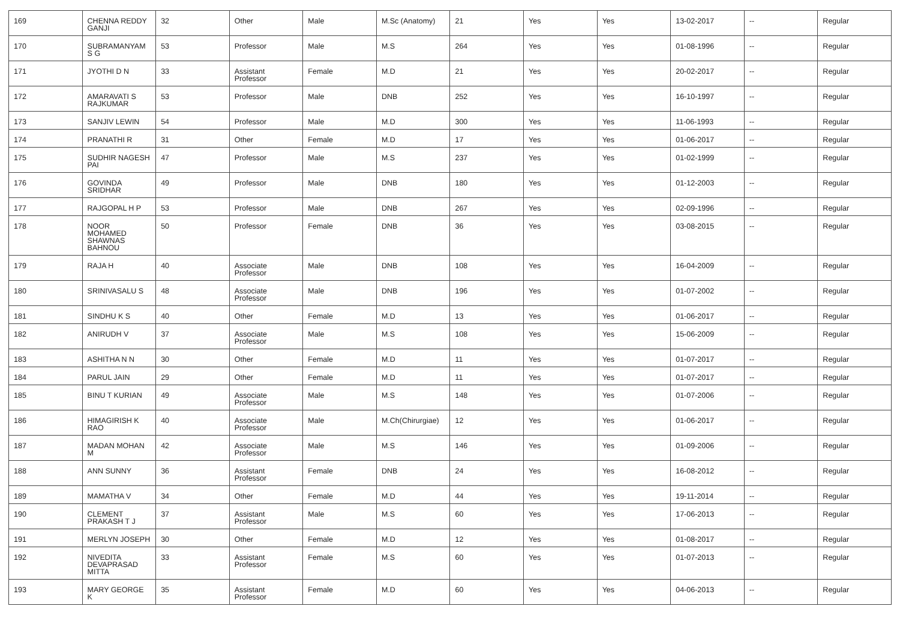| 169 | CHENNA REDDY GANJI | 32 | Other | Male | M.Sc (Anatomy) | 21 | Yes | Yes | 13-02-2017 | -- | Regular |
| 170 | SUBRAMANYAM S G | 53 | Professor | Male | M.S | 264 | Yes | Yes | 01-08-1996 | -- | Regular |
| 171 | JYOTHI D N | 33 | Assistant Professor | Female | M.D | 21 | Yes | Yes | 20-02-2017 | -- | Regular |
| 172 | AMARAVATI S RAJKUMAR | 53 | Professor | Male | DNB | 252 | Yes | Yes | 16-10-1997 | -- | Regular |
| 173 | SANJIV LEWIN | 54 | Professor | Male | M.D | 300 | Yes | Yes | 11-06-1993 | -- | Regular |
| 174 | PRANATHI R | 31 | Other | Female | M.D | 17 | Yes | Yes | 01-06-2017 | -- | Regular |
| 175 | SUDHIR NAGESH PAI | 47 | Professor | Male | M.S | 237 | Yes | Yes | 01-02-1999 | -- | Regular |
| 176 | GOVINDA SRIDHAR | 49 | Professor | Male | DNB | 180 | Yes | Yes | 01-12-2003 | -- | Regular |
| 177 | RAJGOPAL H P | 53 | Professor | Male | DNB | 267 | Yes | Yes | 02-09-1996 | -- | Regular |
| 178 | NOOR MOHAMED SHAWNAS BAHNOU | 50 | Professor | Female | DNB | 36 | Yes | Yes | 03-08-2015 | -- | Regular |
| 179 | RAJA H | 40 | Associate Professor | Male | DNB | 108 | Yes | Yes | 16-04-2009 | -- | Regular |
| 180 | SRINIVASALU S | 48 | Associate Professor | Male | DNB | 196 | Yes | Yes | 01-07-2002 | -- | Regular |
| 181 | SINDHU K S | 40 | Other | Female | M.D | 13 | Yes | Yes | 01-06-2017 | -- | Regular |
| 182 | ANIRUDH V | 37 | Associate Professor | Male | M.S | 108 | Yes | Yes | 15-06-2009 | -- | Regular |
| 183 | ASHITHA N N | 30 | Other | Female | M.D | 11 | Yes | Yes | 01-07-2017 | -- | Regular |
| 184 | PARUL JAIN | 29 | Other | Female | M.D | 11 | Yes | Yes | 01-07-2017 | -- | Regular |
| 185 | BINU T KURIAN | 49 | Associate Professor | Male | M.S | 148 | Yes | Yes | 01-07-2006 | -- | Regular |
| 186 | HIMAGIRISH K RAO | 40 | Associate Professor | Male | M.Ch(Chirurgiae) | 12 | Yes | Yes | 01-06-2017 | -- | Regular |
| 187 | MADAN MOHAN M | 42 | Associate Professor | Male | M.S | 146 | Yes | Yes | 01-09-2006 | -- | Regular |
| 188 | ANN SUNNY | 36 | Assistant Professor | Female | DNB | 24 | Yes | Yes | 16-08-2012 | -- | Regular |
| 189 | MAMATHA V | 34 | Other | Female | M.D | 44 | Yes | Yes | 19-11-2014 | -- | Regular |
| 190 | CLEMENT PRAKASH T J | 37 | Assistant Professor | Male | M.S | 60 | Yes | Yes | 17-06-2013 | -- | Regular |
| 191 | MERLYN JOSEPH | 30 | Other | Female | M.D | 12 | Yes | Yes | 01-08-2017 | -- | Regular |
| 192 | NIVEDITA DEVAPRASAD MITTA | 33 | Assistant Professor | Female | M.S | 60 | Yes | Yes | 01-07-2013 | -- | Regular |
| 193 | MARY GEORGE K | 35 | Assistant Professor | Female | M.D | 60 | Yes | Yes | 04-06-2013 | -- | Regular |